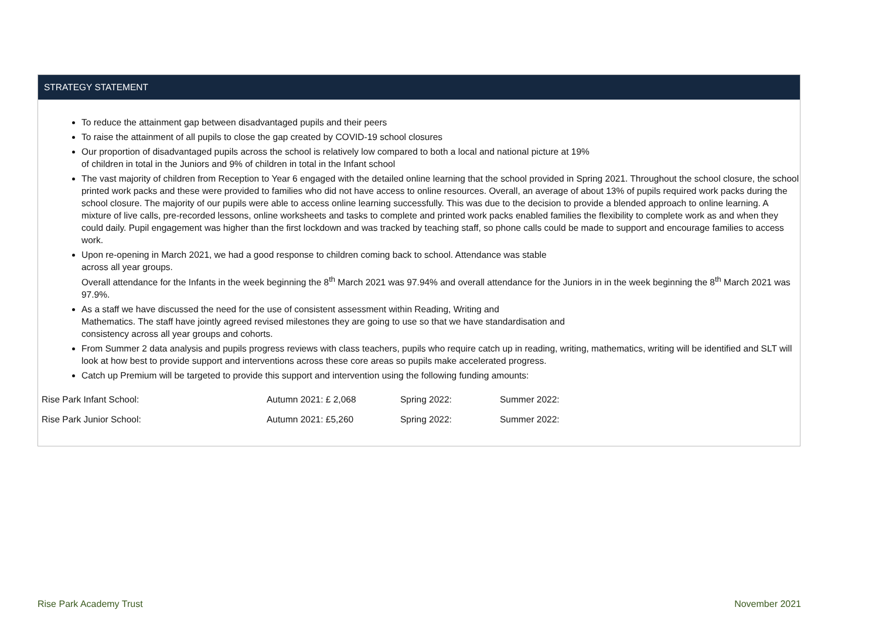STRATEGY STATEMENT
To reduce the attainment gap between disadvantaged pupils and their peers
To raise the attainment of all pupils to close the gap created by COVID-19 school closures
Our proportion of disadvantaged pupils across the school is relatively low compared to both a local and national picture at 19%
of children in total in the Juniors and 9% of children in total in the Infant school
The vast majority of children from Reception to Year 6 engaged with the detailed online learning that the school provided in Spring 2021. Throughout the school closure, the school printed work packs and these were provided to families who did not have access to online resources. Overall, an average of about 13% of pupils required work packs during the school closure. The majority of our pupils were able to access online learning successfully. This was due to the decision to provide a blended approach to online learning. A mixture of live calls, pre-recorded lessons, online worksheets and tasks to complete and printed work packs enabled families the flexibility to complete work as and when they could daily. Pupil engagement was higher than the first lockdown and was tracked by teaching staff, so phone calls could be made to support and encourage families to access work.
Upon re-opening in March 2021, we had a good response to children coming back to school. Attendance was stable
across all year groups.
Overall attendance for the Infants in the week beginning the 8<sup>th</sup> March 2021 was 97.94% and overall attendance for the Juniors in in the week beginning the 8<sup>th</sup> March 2021 was 97.9%.
As a staff we have discussed the need for the use of consistent assessment within Reading, Writing and
Mathematics. The staff have jointly agreed revised milestones they are going to use so that we have standardisation and
consistency across all year groups and cohorts.
From Summer 2 data analysis and pupils progress reviews with class teachers, pupils who require catch up in reading, writing, mathematics, writing will be identified and SLT will look at how best to provide support and interventions across these core areas so pupils make accelerated progress.
Catch up Premium will be targeted to provide this support and intervention using the following funding amounts:
| Rise Park Infant School: | Autumn 2021: £ 2,068 | Spring 2022: | Summer 2022: |
| Rise Park Junior School: | Autumn 2021: £5,260 | Spring 2022: | Summer 2022: |
Rise Park Academy Trust November 2021